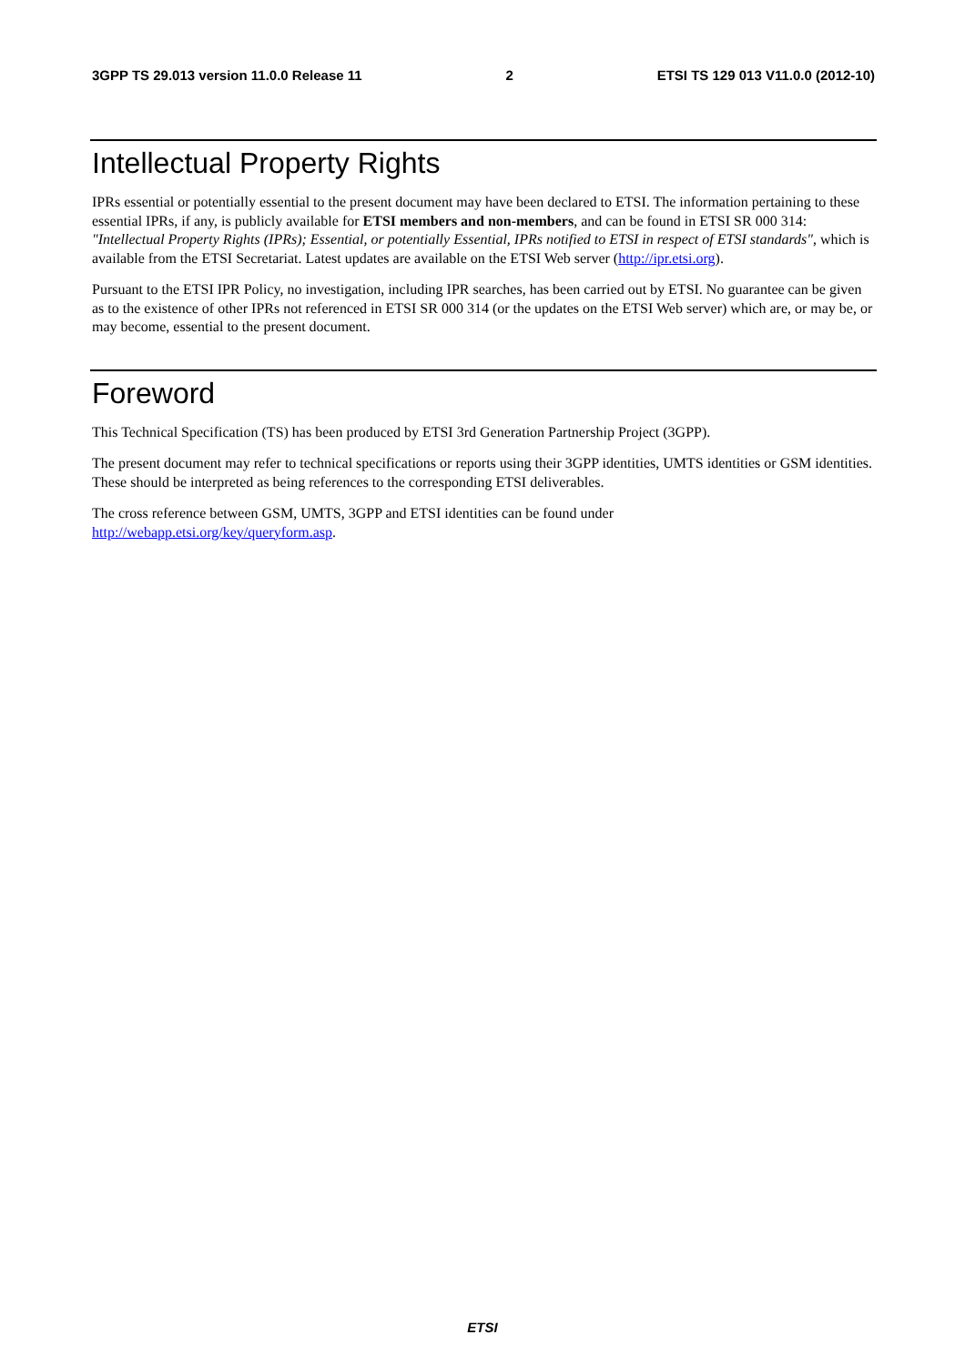3GPP TS 29.013 version 11.0.0 Release 11 2 ETSI TS 129 013 V11.0.0 (2012-10)
Intellectual Property Rights
IPRs essential or potentially essential to the present document may have been declared to ETSI. The information pertaining to these essential IPRs, if any, is publicly available for ETSI members and non-members, and can be found in ETSI SR 000 314: "Intellectual Property Rights (IPRs); Essential, or potentially Essential, IPRs notified to ETSI in respect of ETSI standards", which is available from the ETSI Secretariat. Latest updates are available on the ETSI Web server (http://ipr.etsi.org).
Pursuant to the ETSI IPR Policy, no investigation, including IPR searches, has been carried out by ETSI. No guarantee can be given as to the existence of other IPRs not referenced in ETSI SR 000 314 (or the updates on the ETSI Web server) which are, or may be, or may become, essential to the present document.
Foreword
This Technical Specification (TS) has been produced by ETSI 3rd Generation Partnership Project (3GPP).
The present document may refer to technical specifications or reports using their 3GPP identities, UMTS identities or GSM identities. These should be interpreted as being references to the corresponding ETSI deliverables.
The cross reference between GSM, UMTS, 3GPP and ETSI identities can be found under
http://webapp.etsi.org/key/queryform.asp.
ETSI